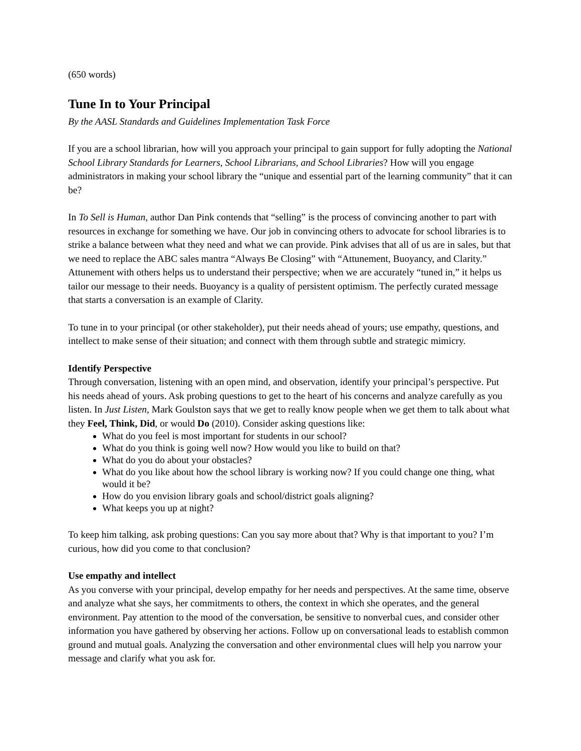(650 words)
Tune In to Your Principal
By the AASL Standards and Guidelines Implementation Task Force
If you are a school librarian, how will you approach your principal to gain support for fully adopting the National School Library Standards for Learners, School Librarians, and School Libraries? How will you engage administrators in making your school library the “unique and essential part of the learning community” that it can be?
In To Sell is Human, author Dan Pink contends that “selling” is the process of convincing another to part with resources in exchange for something we have. Our job in convincing others to advocate for school libraries is to strike a balance between what they need and what we can provide. Pink advises that all of us are in sales, but that we need to replace the ABC sales mantra “Always Be Closing” with “Attunement, Buoyancy, and Clarity.” Attunement with others helps us to understand their perspective; when we are accurately “tuned in,” it helps us tailor our message to their needs. Buoyancy is a quality of persistent optimism. The perfectly curated message that starts a conversation is an example of Clarity.
To tune in to your principal (or other stakeholder), put their needs ahead of yours; use empathy, questions, and intellect to make sense of their situation; and connect with them through subtle and strategic mimicry.
Identify Perspective
Through conversation, listening with an open mind, and observation, identify your principal’s perspective. Put his needs ahead of yours. Ask probing questions to get to the heart of his concerns and analyze carefully as you listen. In Just Listen, Mark Goulston says that we get to really know people when we get them to talk about what they Feel, Think, Did, or would Do (2010). Consider asking questions like:
What do you feel is most important for students in our school?
What do you think is going well now? How would you like to build on that?
What do you do about your obstacles?
What do you like about how the school library is working now? If you could change one thing, what would it be?
How do you envision library goals and school/district goals aligning?
What keeps you up at night?
To keep him talking, ask probing questions: Can you say more about that? Why is that important to you? I’m curious, how did you come to that conclusion?
Use empathy and intellect
As you converse with your principal, develop empathy for her needs and perspectives. At the same time, observe and analyze what she says, her commitments to others, the context in which she operates, and the general environment. Pay attention to the mood of the conversation, be sensitive to nonverbal cues, and consider other information you have gathered by observing her actions. Follow up on conversational leads to establish common ground and mutual goals. Analyzing the conversation and other environmental clues will help you narrow your message and clarify what you ask for.